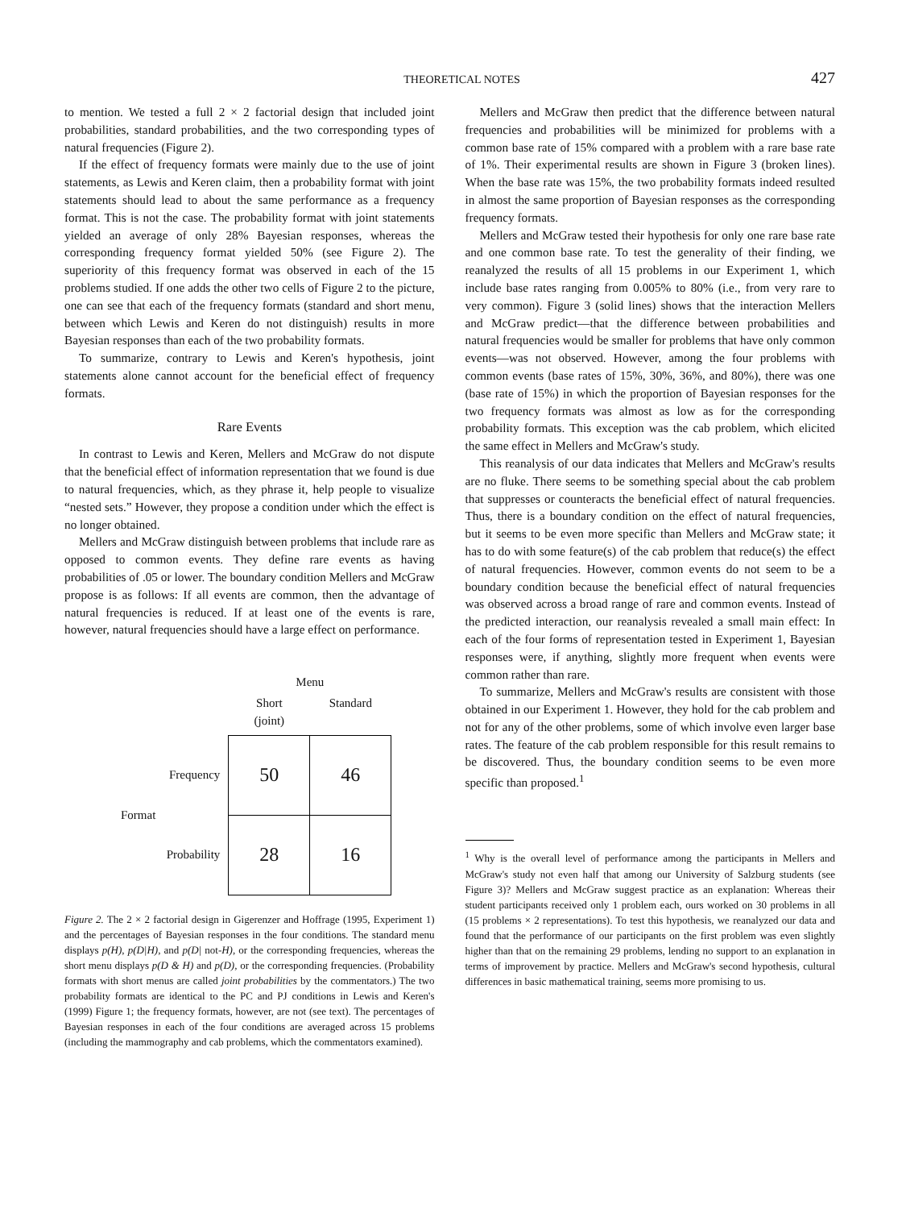THEORETICAL NOTES 427
to mention. We tested a full 2 × 2 factorial design that included joint probabilities, standard probabilities, and the two corresponding types of natural frequencies (Figure 2).
If the effect of frequency formats were mainly due to the use of joint statements, as Lewis and Keren claim, then a probability format with joint statements should lead to about the same performance as a frequency format. This is not the case. The probability format with joint statements yielded an average of only 28% Bayesian responses, whereas the corresponding frequency format yielded 50% (see Figure 2). The superiority of this frequency format was observed in each of the 15 problems studied. If one adds the other two cells of Figure 2 to the picture, one can see that each of the frequency formats (standard and short menu, between which Lewis and Keren do not distinguish) results in more Bayesian responses than each of the two probability formats.
To summarize, contrary to Lewis and Keren's hypothesis, joint statements alone cannot account for the beneficial effect of frequency formats.
Rare Events
In contrast to Lewis and Keren, Mellers and McGraw do not dispute that the beneficial effect of information representation that we found is due to natural frequencies, which, as they phrase it, help people to visualize “nested sets.” However, they propose a condition under which the effect is no longer obtained.
Mellers and McGraw distinguish between problems that include rare as opposed to common events. They define rare events as having probabilities of .05 or lower. The boundary condition Mellers and McGraw propose is as follows: If all events are common, then the advantage of natural frequencies is reduced. If at least one of the events is rare, however, natural frequencies should have a large effect on performance.
| | | Menu | |
| | | Short (joint) | Standard |
| Format | Frequency | 50 | 46 |
| | Probability | 28 | 16 |
Figure 2. The 2 × 2 factorial design in Gigerenzer and Hoffrage (1995, Experiment 1) and the percentages of Bayesian responses in the four conditions. The standard menu displays p(H), p(D|H), and p(D| not-H), or the corresponding frequencies, whereas the short menu displays p(D & H) and p(D), or the corresponding frequencies. (Probability formats with short menus are called joint probabilities by the commentators.) The two probability formats are identical to the PC and PJ conditions in Lewis and Keren's (1999) Figure 1; the frequency formats, however, are not (see text). The percentages of Bayesian responses in each of the four conditions are averaged across 15 problems (including the mammography and cab problems, which the commentators examined).
Mellers and McGraw then predict that the difference between natural frequencies and probabilities will be minimized for problems with a common base rate of 15% compared with a problem with a rare base rate of 1%. Their experimental results are shown in Figure 3 (broken lines). When the base rate was 15%, the two probability formats indeed resulted in almost the same proportion of Bayesian responses as the corresponding frequency formats.
Mellers and McGraw tested their hypothesis for only one rare base rate and one common base rate. To test the generality of their finding, we reanalyzed the results of all 15 problems in our Experiment 1, which include base rates ranging from 0.005% to 80% (i.e., from very rare to very common). Figure 3 (solid lines) shows that the interaction Mellers and McGraw predict—that the difference between probabilities and natural frequencies would be smaller for problems that have only common events—was not observed. However, among the four problems with common events (base rates of 15%, 30%, 36%, and 80%), there was one (base rate of 15%) in which the proportion of Bayesian responses for the two frequency formats was almost as low as for the corresponding probability formats. This exception was the cab problem, which elicited the same effect in Mellers and McGraw's study.
This reanalysis of our data indicates that Mellers and McGraw's results are no fluke. There seems to be something special about the cab problem that suppresses or counteracts the beneficial effect of natural frequencies. Thus, there is a boundary condition on the effect of natural frequencies, but it seems to be even more specific than Mellers and McGraw state; it has to do with some feature(s) of the cab problem that reduce(s) the effect of natural frequencies. However, common events do not seem to be a boundary condition because the beneficial effect of natural frequencies was observed across a broad range of rare and common events. Instead of the predicted interaction, our reanalysis revealed a small main effect: In each of the four forms of representation tested in Experiment 1, Bayesian responses were, if anything, slightly more frequent when events were common rather than rare.
To summarize, Mellers and McGraw's results are consistent with those obtained in our Experiment 1. However, they hold for the cab problem and not for any of the other problems, some of which involve even larger base rates. The feature of the cab problem responsible for this result remains to be discovered. Thus, the boundary condition seems to be even more specific than proposed.<sup>1</sup>
<sup>1</sup> Why is the overall level of performance among the participants in Mellers and McGraw's study not even half that among our University of Salzburg students (see Figure 3)? Mellers and McGraw suggest practice as an explanation: Whereas their student participants received only 1 problem each, ours worked on 30 problems in all (15 problems × 2 representations). To test this hypothesis, we reanalyzed our data and found that the performance of our participants on the first problem was even slightly higher than that on the remaining 29 problems, lending no support to an explanation in terms of improvement by practice. Mellers and McGraw's second hypothesis, cultural differences in basic mathematical training, seems more promising to us.